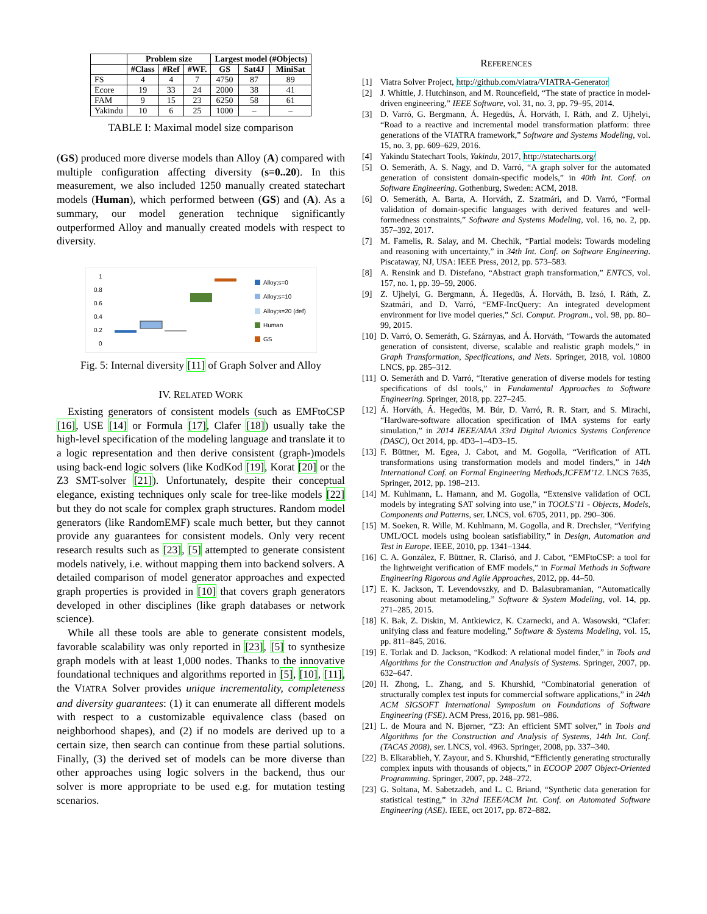| | Problem size | | | Largest model (#Objects) | | |
| --- | --- | --- | --- | --- | --- | --- |
| | #Class | #Ref | #WF. | GS | Sat4J | MiniSat |
| FS | 4 | 4 | 7 | 4750 | 87 | 89 |
| Ecore | 19 | 33 | 24 | 2000 | 38 | 41 |
| FAM | 9 | 15 | 23 | 6250 | 58 | 61 |
| Yakindu | 10 | 6 | 25 | 1000 | – | – |
TABLE I: Maximal model size comparison
(GS) produced more diverse models than Alloy (A) compared with multiple configuration affecting diversity (s=0..20). In this measurement, we also included 1250 manually created statechart models (Human), which performed between (GS) and (A). As a summary, our model generation technique significantly outperformed Alloy and manually created models with respect to diversity.
1
0.8
0.6
0.4
0.2
0
Alloy;s=0
Alloy;s=10
Alloy;s=20 (def)
Human
GS
Fig. 5: Internal diversity [11] of Graph Solver and Alloy
IV. RELATED WORK
Existing generators of consistent models (such as EMFtoCSP [16], USE [14] or Formula [17], Clafer [18]) usually take the high-level specification of the modeling language and translate it to a logic representation and then derive consistent (graph-)models using back-end logic solvers (like KodKod [19], Korat [20] or the Z3 SMT-solver [21]). Unfortunately, despite their conceptual elegance, existing techniques only scale for tree-like models [22] but they do not scale for complex graph structures. Random model generators (like RandomEMF) scale much better, but they cannot provide any guarantees for consistent models. Only very recent research results such as [23], [5] attempted to generate consistent models natively, i.e. without mapping them into backend solvers. A detailed comparison of model generator approaches and expected graph properties is provided in [10] that covers graph generators developed in other disciplines (like graph databases or network science).
While all these tools are able to generate consistent models, favorable scalability was only reported in [23], [5] to synthesize graph models with at least 1,000 nodes. Thanks to the innovative foundational techniques and algorithms reported in [5], [10], [11], the VIATRA Solver provides unique incrementality, completeness and diversity guarantees: (1) it can enumerate all different models with respect to a customizable equivalence class (based on neighborhood shapes), and (2) if no models are derived up to a certain size, then search can continue from these partial solutions. Finally, (3) the derived set of models can be more diverse than other approaches using logic solvers in the backend, thus our solver is more appropriate to be used e.g. for mutation testing scenarios.
REFERENCES
[1] Viatra Solver Project, http://github.com/viatra/VIATRA-Generator
[2] J. Whittle, J. Hutchinson, and M. Rouncefield, “The state of practice in model-driven engineering,” IEEE Software, vol. 31, no. 3, pp. 79–95, 2014.
[3] D. Varró, G. Bergmann, Á. Hegedüs, Á. Horváth, I. Ráth, and Z. Ujhelyi, “Road to a reactive and incremental model transformation platform: three generations of the VIATRA framework,” Software and Systems Modeling, vol. 15, no. 3, pp. 609–629, 2016.
[4] Yakindu Statechart Tools, Yakindu, 2017, http://statecharts.org/
[5] O. Semeráth, A. S. Nagy, and D. Varró, “A graph solver for the automated generation of consistent domain-specific models,” in 40th Int. Conf. on Software Engineering. Gothenburg, Sweden: ACM, 2018.
[6] O. Semeráth, A. Barta, A. Horváth, Z. Szatmári, and D. Varró, “Formal validation of domain-specific languages with derived features and well-formedness constraints,” Software and Systems Modeling, vol. 16, no. 2, pp. 357–392, 2017.
[7] M. Famelis, R. Salay, and M. Chechik, “Partial models: Towards modeling and reasoning with uncertainty,” in 34th Int. Conf. on Software Engineering. Piscataway, NJ, USA: IEEE Press, 2012, pp. 573–583.
[8] A. Rensink and D. Distefano, “Abstract graph transformation,” ENTCS, vol. 157, no. 1, pp. 39–59, 2006.
[9] Z. Ujhelyi, G. Bergmann, Á. Hegedüs, Á. Horváth, B. Izsó, I. Ráth, Z. Szatmári, and D. Varró, “EMF-IncQuery: An integrated development environment for live model queries,” Sci. Comput. Program., vol. 98, pp. 80–99, 2015.
[10] D. Varró, O. Semeráth, G. Szárnyas, and Á. Horváth, “Towards the automated generation of consistent, diverse, scalable and realistic graph models,” in Graph Transformation, Specifications, and Nets. Springer, 2018, vol. 10800 LNCS, pp. 285–312.
[11] O. Semeráth and D. Varró, “Iterative generation of diverse models for testing specifications of dsl tools,” in Fundamental Approaches to Software Engineering. Springer, 2018, pp. 227–245.
[12] Á. Horváth, Á. Hegedüs, M. Búr, D. Varró, R. R. Starr, and S. Mirachi, “Hardware-software allocation specification of IMA systems for early simulation,” in 2014 IEEE/AIAA 33rd Digital Avionics Systems Conference (DASC), Oct 2014, pp. 4D3–1–4D3–15.
[13] F. Büttner, M. Egea, J. Cabot, and M. Gogolla, “Verification of ATL transformations using transformation models and model finders,” in 14th International Conf. on Formal Engineering Methods,ICFEM’12. LNCS 7635, Springer, 2012, pp. 198–213.
[14] M. Kuhlmann, L. Hamann, and M. Gogolla, “Extensive validation of OCL models by integrating SAT solving into use,” in TOOLS’11 - Objects, Models, Components and Patterns, ser. LNCS, vol. 6705, 2011, pp. 290–306.
[15] M. Soeken, R. Wille, M. Kuhlmann, M. Gogolla, and R. Drechsler, “Verifying UML/OCL models using boolean satisfiability,” in Design, Automation and Test in Europe. IEEE, 2010, pp. 1341–1344.
[16] C. A. González, F. Büttner, R. Clarisó, and J. Cabot, “EMFtoCSP: a tool for the lightweight verification of EMF models,” in Formal Methods in Software Engineering Rigorous and Agile Approaches, 2012, pp. 44–50.
[17] E. K. Jackson, T. Levendovszky, and D. Balasubramanian, “Automatically reasoning about metamodeling,” Software & System Modeling, vol. 14, pp. 271–285, 2015.
[18] K. Bak, Z. Diskin, M. Antkiewicz, K. Czarnecki, and A. Wasowski, “Clafer: unifying class and feature modeling,” Software & Systems Modeling, vol. 15, pp. 811–845, 2016.
[19] E. Torlak and D. Jackson, “Kodkod: A relational model finder,” in Tools and Algorithms for the Construction and Analysis of Systems. Springer, 2007, pp. 632–647.
[20] H. Zhong, L. Zhang, and S. Khurshid, “Combinatorial generation of structurally complex test inputs for commercial software applications,” in 24th ACM SIGSOFT International Symposium on Foundations of Software Engineering (FSE). ACM Press, 2016, pp. 981–986.
[21] L. de Moura and N. Bjørner, “Z3: An efficient SMT solver,” in Tools and Algorithms for the Construction and Analysis of Systems, 14th Int. Conf. (TACAS 2008), ser. LNCS, vol. 4963. Springer, 2008, pp. 337–340.
[22] B. Elkarablieh, Y. Zayour, and S. Khurshid, “Efficiently generating structurally complex inputs with thousands of objects,” in ECOOP 2007 Object-Oriented Programming. Springer, 2007, pp. 248–272.
[23] G. Soltana, M. Sabetzadeh, and L. C. Briand, “Synthetic data generation for statistical testing,” in 32nd IEEE/ACM Int. Conf. on Automated Software Engineering (ASE). IEEE, oct 2017, pp. 872–882.